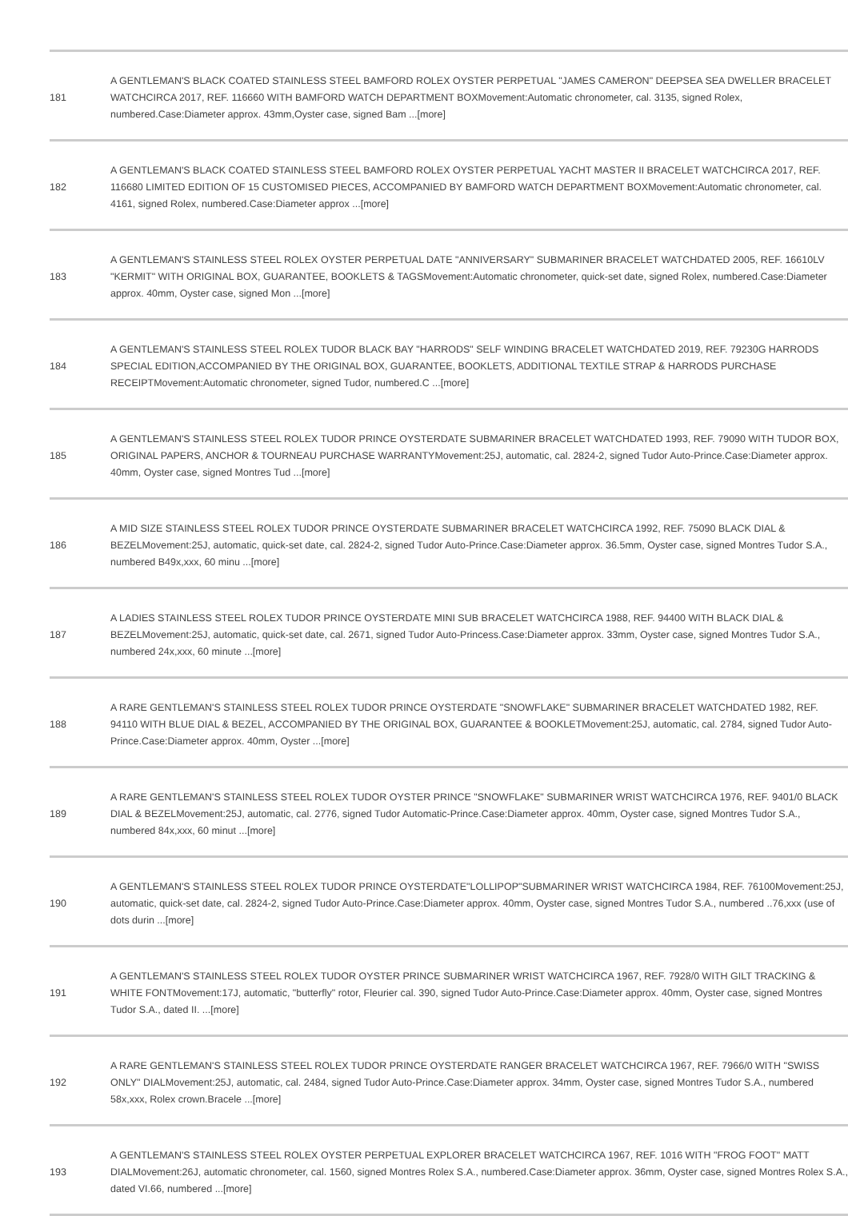| 181 | A GENTLEMAN'S BLACK COATED STAINLESS STEEL BAMFORD ROLEX OYSTER PERPETUAL "JAMES CAMERON" DEEPSEA SEA DWELLER BRACELET WATCHCIRCA 2017, REF. 116660 WITH BAMFORD WATCH DEPARTMENT BOXMovement:Automatic chronometer, cal. 3135, signed Rolex, numbered.Case:Diameter approx. 43mm,Oyster case, signed Bam ...[more] |
| 182 | A GENTLEMAN'S BLACK COATED STAINLESS STEEL BAMFORD ROLEX OYSTER PERPETUAL YACHT MASTER II BRACELET WATCHCIRCA 2017, REF. 116680 LIMITED EDITION OF 15 CUSTOMISED PIECES, ACCOMPANIED BY BAMFORD WATCH DEPARTMENT BOXMovement:Automatic chronometer, cal. 4161, signed Rolex, numbered.Case:Diameter approx ...[more] |
| 183 | A GENTLEMAN'S STAINLESS STEEL ROLEX OYSTER PERPETUAL DATE "ANNIVERSARY" SUBMARINER BRACELET WATCHDATED 2005, REF. 16610LV "KERMIT" WITH ORIGINAL BOX, GUARANTEE, BOOKLETS & TAGSMovement:Automatic chronometer, quick-set date, signed Rolex, numbered.Case:Diameter approx. 40mm, Oyster case, signed Mon ...[more] |
| 184 | A GENTLEMAN'S STAINLESS STEEL ROLEX TUDOR BLACK BAY "HARRODS" SELF WINDING BRACELET WATCHDATED 2019, REF. 79230G HARRODS SPECIAL EDITION,ACCOMPANIED BY THE ORIGINAL BOX, GUARANTEE, BOOKLETS, ADDITIONAL TEXTILE STRAP & HARRODS PURCHASE RECEIPTMovement:Automatic chronometer, signed Tudor, numbered.C ...[more] |
| 185 | A GENTLEMAN'S STAINLESS STEEL ROLEX TUDOR PRINCE OYSTERDATE SUBMARINER BRACELET WATCHDATED 1993, REF. 79090 WITH TUDOR BOX, ORIGINAL PAPERS, ANCHOR & TOURNEAU PURCHASE WARRANTYMovement:25J, automatic, cal. 2824-2, signed Tudor Auto-Prince.Case:Diameter approx. 40mm, Oyster case, signed Montres Tud ...[more] |
| 186 | A MID SIZE STAINLESS STEEL ROLEX TUDOR PRINCE OYSTERDATE SUBMARINER BRACELET WATCHCIRCA 1992, REF. 75090 BLACK DIAL & BEZELMovement:25J, automatic, quick-set date, cal. 2824-2, signed Tudor Auto-Prince.Case:Diameter approx. 36.5mm, Oyster case, signed Montres Tudor S.A., numbered B49x,xxx, 60 minu ...[more] |
| 187 | A LADIES STAINLESS STEEL ROLEX TUDOR PRINCE OYSTERDATE MINI SUB BRACELET WATCHCIRCA 1988, REF. 94400 WITH BLACK DIAL & BEZELMovement:25J, automatic, quick-set date, cal. 2671, signed Tudor Auto-Princess.Case:Diameter approx. 33mm, Oyster case, signed Montres Tudor S.A., numbered 24x,xxx, 60 minute ...[more] |
| 188 | A RARE GENTLEMAN'S STAINLESS STEEL ROLEX TUDOR PRINCE OYSTERDATE "SNOWFLAKE" SUBMARINER BRACELET WATCHDATED 1982, REF. 94110 WITH BLUE DIAL & BEZEL, ACCOMPANIED BY THE ORIGINAL BOX, GUARANTEE & BOOKLETMovement:25J, automatic, cal. 2784, signed Tudor Auto-Prince.Case:Diameter approx. 40mm, Oyster ...[more] |
| 189 | A RARE GENTLEMAN'S STAINLESS STEEL ROLEX TUDOR OYSTER PRINCE "SNOWFLAKE" SUBMARINER WRIST WATCHCIRCA 1976, REF. 9401/0 BLACK DIAL & BEZELMovement:25J, automatic, cal. 2776, signed Tudor Automatic-Prince.Case:Diameter approx. 40mm, Oyster case, signed Montres Tudor S.A., numbered 84x,xxx, 60 minut ...[more] |
| 190 | A GENTLEMAN'S STAINLESS STEEL ROLEX TUDOR PRINCE OYSTERDATE"LOLLIPOP"SUBMARINER WRIST WATCHCIRCA 1984, REF. 76100Movement:25J, automatic, quick-set date, cal. 2824-2, signed Tudor Auto-Prince.Case:Diameter approx. 40mm, Oyster case, signed Montres Tudor S.A., numbered ..76,xxx (use of dots durin ...[more] |
| 191 | A GENTLEMAN'S STAINLESS STEEL ROLEX TUDOR OYSTER PRINCE SUBMARINER WRIST WATCHCIRCA 1967, REF. 7928/0 WITH GILT TRACKING & WHITE FONTMovement:17J, automatic, "butterfly" rotor, Fleurier cal. 390, signed Tudor Auto-Prince.Case:Diameter approx. 40mm, Oyster case, signed Montres Tudor S.A., dated II. ...[more] |
| 192 | A RARE GENTLEMAN'S STAINLESS STEEL ROLEX TUDOR PRINCE OYSTERDATE RANGER BRACELET WATCHCIRCA 1967, REF. 7966/0 WITH "SWISS ONLY" DIALMovement:25J, automatic, cal. 2484, signed Tudor Auto-Prince.Case:Diameter approx. 34mm, Oyster case, signed Montres Tudor S.A., numbered 58x,xxx, Rolex crown.Bracele ...[more] |
| 193 | A GENTLEMAN'S STAINLESS STEEL ROLEX OYSTER PERPETUAL EXPLORER BRACELET WATCHCIRCA 1967, REF. 1016 WITH "FROG FOOT" MATT DIALMovement:26J, automatic chronometer, cal. 1560, signed Montres Rolex S.A., numbered.Case:Diameter approx. 36mm, Oyster case, signed Montres Rolex S.A., dated VI.66, numbered ...[more] |